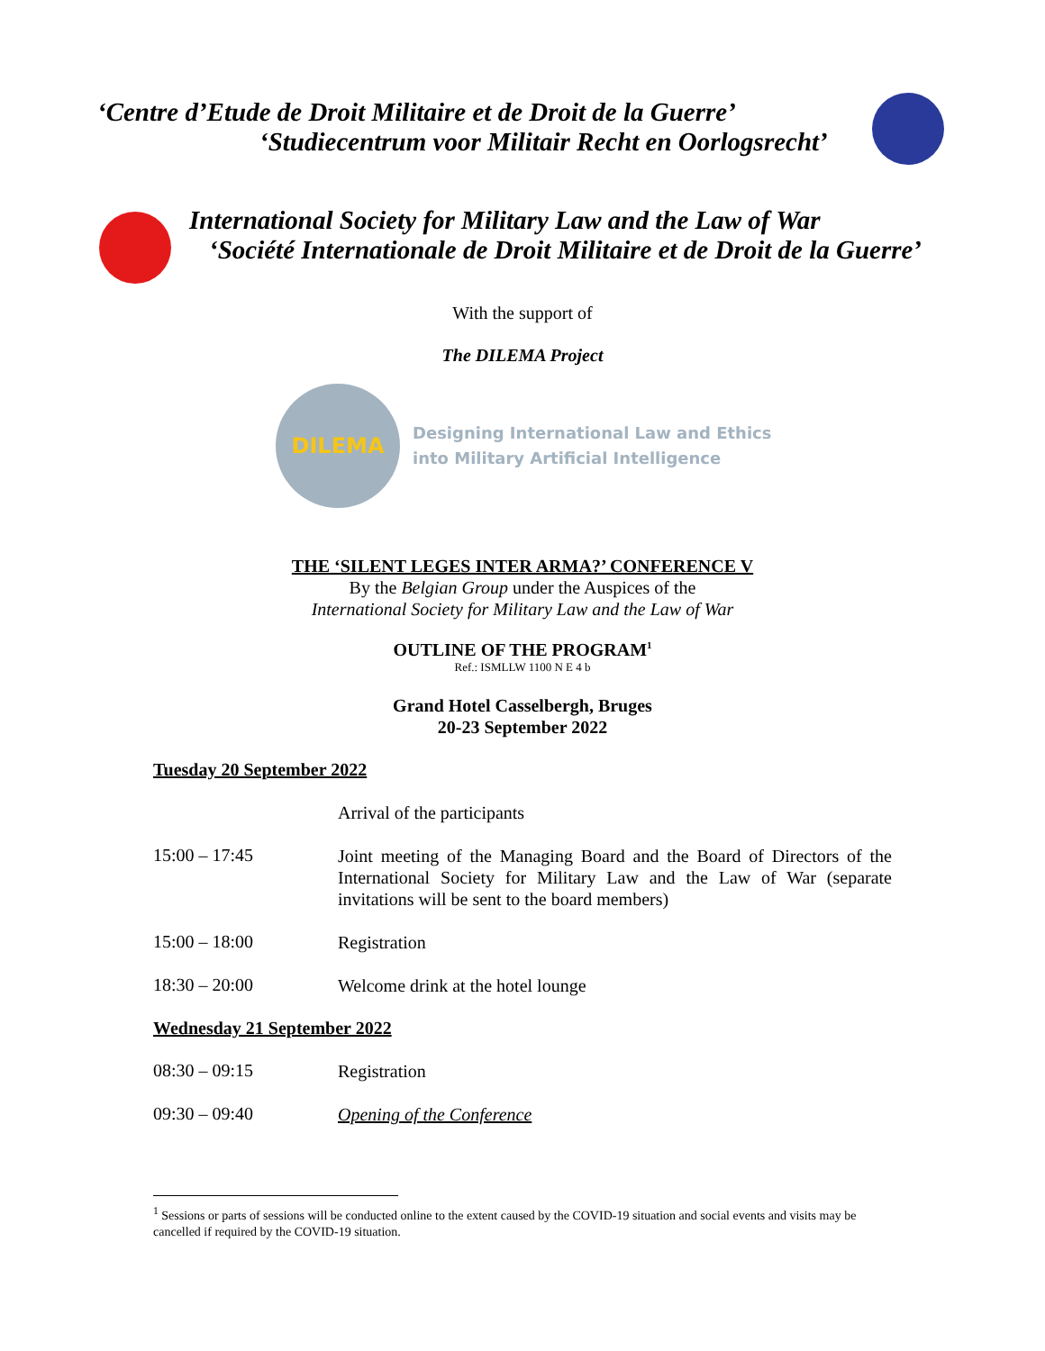‘Centre d’Etude de Droit Militaire et de Droit de la Guerre’
‘Studiecentrum voor Militair Recht en Oorlogsrecht’
International Society for Military Law and the Law of War
‘Société Internationale de Droit Militaire et de Droit de la Guerre’
With the support of
The DILEMA Project
DILEMA
Designing International Law and Ethics
into Military Artificial Intelligence
THE ‘SILENT LEGES INTER ARMA?’ CONFERENCE V
By the Belgian Group under the Auspices of the
International Society for Military Law and the Law of War
OUTLINE OF THE PROGRAM<sup>1</sup>
Ref.: ISMLLW 1100 N E 4 b
Grand Hotel Casselbergh, Bruges
20-23 September 2022
Tuesday 20 September 2022
Arrival of the participants
15:00 – 17:45
Joint meeting of the Managing Board and the Board of Directors of the International Society for Military Law and the Law of War (separate invitations will be sent to the board members)
15:00 – 18:00
Registration
18:30 – 20:00
Welcome drink at the hotel lounge
Wednesday 21 September 2022
08:30 – 09:15
Registration
09:30 – 09:40
Opening of the Conference
<sup>1</sup> Sessions or parts of sessions will be conducted online to the extent caused by the COVID-19 situation and social events and visits may be cancelled if required by the COVID-19 situation.